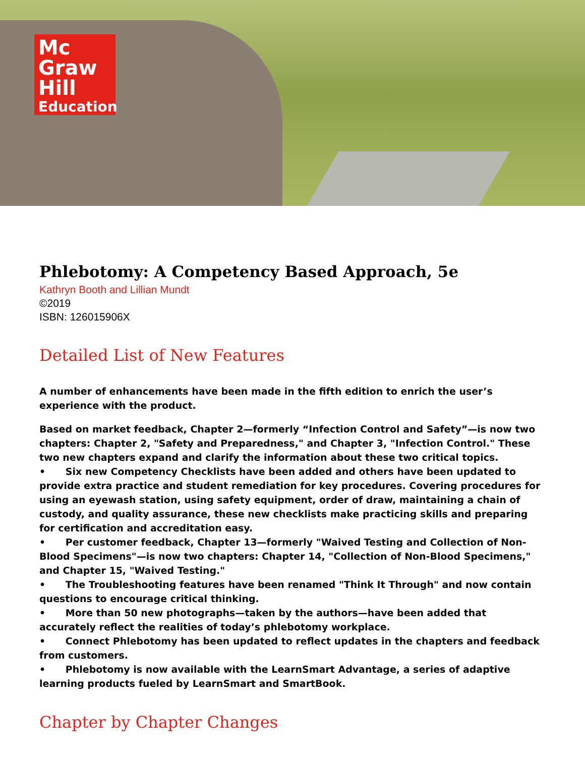Mc
Graw
Hill
Education
Phlebotomy: A Competency Based Approach, 5e
Kathryn Booth and Lillian Mundt
©2019
ISBN: 126015906X
Detailed List of New Features
A number of enhancements have been made in the fifth edition to enrich the user’s experience with the product.
Based on market feedback, Chapter 2—formerly “Infection Control and Safety”—is now two chapters: Chapter 2, "Safety and Preparedness," and Chapter 3, "Infection Control." These two new chapters expand and clarify the information about these two critical topics.
• Six new Competency Checklists have been added and others have been updated to provide extra practice and student remediation for key procedures. Covering procedures for using an eyewash station, using safety equipment, order of draw, maintaining a chain of custody, and quality assurance, these new checklists make practicing skills and preparing for certification and accreditation easy.
• Per customer feedback, Chapter 13—formerly "Waived Testing and Collection of Non-Blood Specimens"—is now two chapters: Chapter 14, "Collection of Non-Blood Specimens," and Chapter 15, "Waived Testing."
• The Troubleshooting features have been renamed "Think It Through" and now contain questions to encourage critical thinking.
• More than 50 new photographs—taken by the authors—have been added that accurately reflect the realities of today’s phlebotomy workplace.
• Connect Phlebotomy has been updated to reflect updates in the chapters and feedback from customers.
• Phlebotomy is now available with the LearnSmart Advantage, a series of adaptive learning products fueled by LearnSmart and SmartBook.
Chapter by Chapter Changes